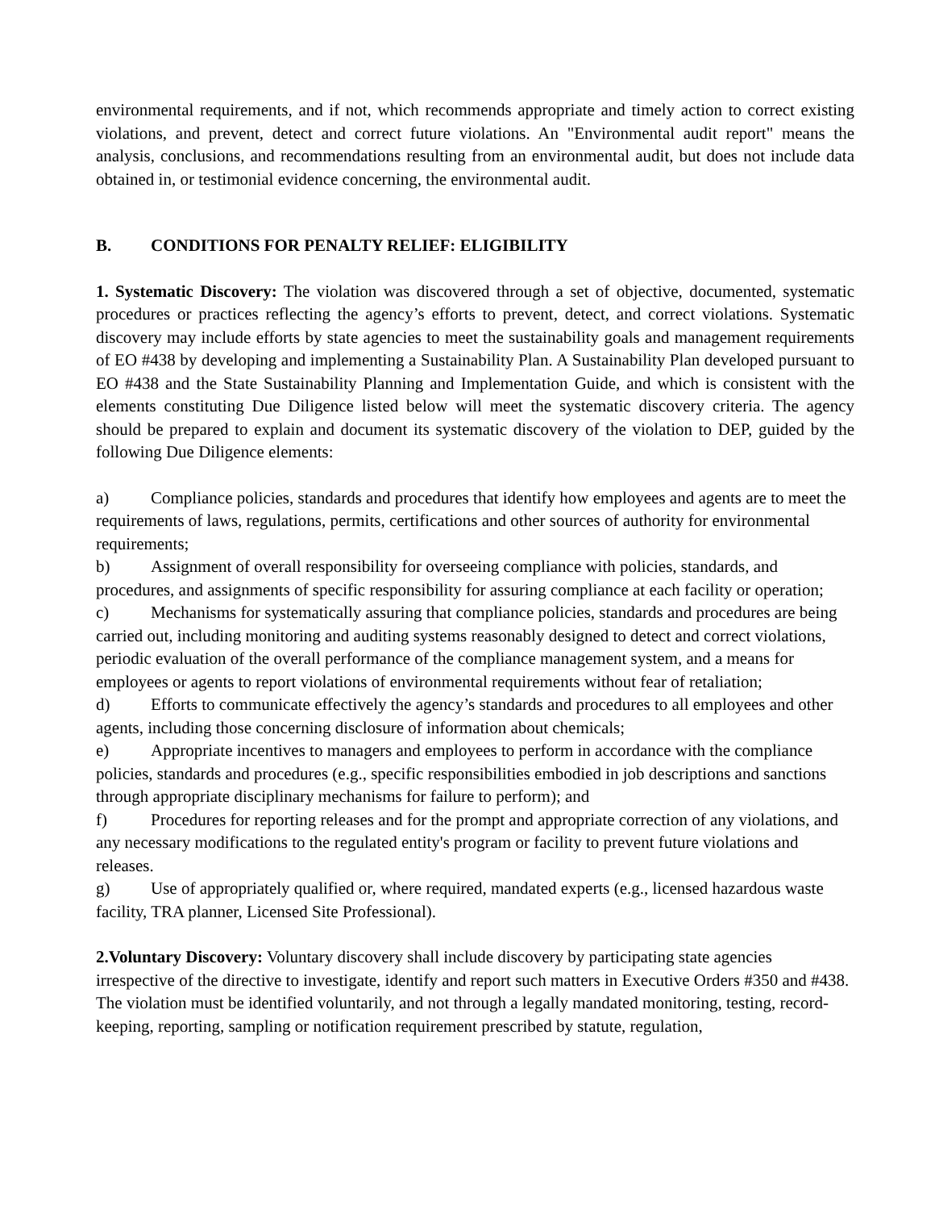environmental requirements, and if not, which recommends appropriate and timely action to correct existing violations, and prevent, detect and correct future violations. An "Environmental audit report" means the analysis, conclusions, and recommendations resulting from an environmental audit, but does not include data obtained in, or testimonial evidence concerning, the environmental audit.
B. CONDITIONS FOR PENALTY RELIEF: ELIGIBILITY
1. Systematic Discovery: The violation was discovered through a set of objective, documented, systematic procedures or practices reflecting the agency’s efforts to prevent, detect, and correct violations. Systematic discovery may include efforts by state agencies to meet the sustainability goals and management requirements of EO #438 by developing and implementing a Sustainability Plan. A Sustainability Plan developed pursuant to EO #438 and the State Sustainability Planning and Implementation Guide, and which is consistent with the elements constituting Due Diligence listed below will meet the systematic discovery criteria. The agency should be prepared to explain and document its systematic discovery of the violation to DEP, guided by the following Due Diligence elements:
a) Compliance policies, standards and procedures that identify how employees and agents are to meet the requirements of laws, regulations, permits, certifications and other sources of authority for environmental requirements;
b) Assignment of overall responsibility for overseeing compliance with policies, standards, and procedures, and assignments of specific responsibility for assuring compliance at each facility or operation;
c) Mechanisms for systematically assuring that compliance policies, standards and procedures are being carried out, including monitoring and auditing systems reasonably designed to detect and correct violations, periodic evaluation of the overall performance of the compliance management system, and a means for employees or agents to report violations of environmental requirements without fear of retaliation;
d) Efforts to communicate effectively the agency’s standards and procedures to all employees and other agents, including those concerning disclosure of information about chemicals;
e) Appropriate incentives to managers and employees to perform in accordance with the compliance policies, standards and procedures (e.g., specific responsibilities embodied in job descriptions and sanctions through appropriate disciplinary mechanisms for failure to perform); and
f) Procedures for reporting releases and for the prompt and appropriate correction of any violations, and any necessary modifications to the regulated entity's program or facility to prevent future violations and releases.
g) Use of appropriately qualified or, where required, mandated experts (e.g., licensed hazardous waste facility, TRA planner, Licensed Site Professional).
2.Voluntary Discovery: Voluntary discovery shall include discovery by participating state agencies irrespective of the directive to investigate, identify and report such matters in Executive Orders #350 and #438. The violation must be identified voluntarily, and not through a legally mandated monitoring, testing, record-keeping, reporting, sampling or notification requirement prescribed by statute, regulation,